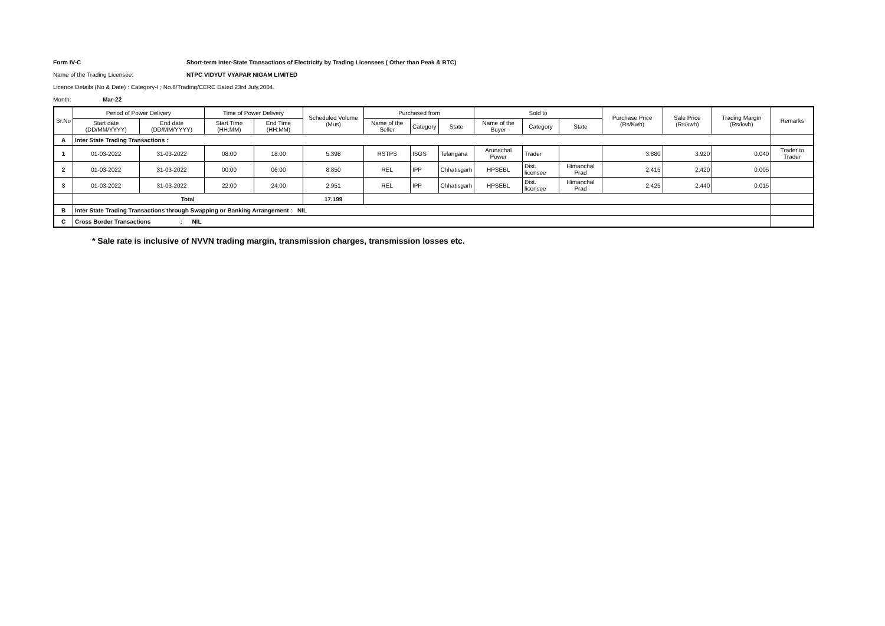Form IV-C Short-term Inter-State Transactions of Electricity by Trading Licensees ( Other than Peak & RTC)
Name of the Trading Licensee: NTPC VIDYUT VYAPAR NIGAM LIMITED
Licence Details (No & Date) : Category-I ; No.6/Trading/CERC Dated 23rd July,2004.
Month: Mar-22
| Sr.No | Period of Power Delivery | | Time of Power Delivery | | Scheduled Volume (Mus) | Purchased from | | | Sold to | | | Purchase Price (Rs/Kwh) | Sale Price (Rs/kwh) | Trading Margin (Rs/kwh) | Remarks |
| --- | --- | --- | --- | --- | --- | --- | --- | --- | --- | --- | --- | --- | --- | --- | --- |
| | Start date (DD/MM/YYYY) | End date (DD/MM/YYYY) | Start Time (HH:MM) | End Time (HH:MM) | | Name of the Seller | Category | State | Name of the Buyer | Category | State | | | | |
| A | Inter State Trading Transactions : | | | | | | | | | | | | | | |
| 1 | 01-03-2022 | 31-03-2022 | 08:00 | 18:00 | 5.398 | RSTPS | ISGS | Telangana | Arunachal Power | Trader | | 3.880 | 3.920 | 0.040 | Trader to Trader |
| 2 | 01-03-2022 | 31-03-2022 | 00:00 | 06:00 | 8.850 | REL | IPP | Chhatisgarh | HPSEBL | Dist. licensee | Himanchal Prad | 2.415 | 2.420 | 0.005 | |
| 3 | 01-03-2022 | 31-03-2022 | 22:00 | 24:00 | 2.951 | REL | IPP | Chhatisgarh | HPSEBL | Dist. licensee | Himanchal Prad | 2.425 | 2.440 | 0.015 | |
| | Total | | | | 17.199 | | | | | | | | | | |
| B | Inter State Trading Transactions through Swapping or Banking Arrangement : NIL | | | | | | | | | | | | | | |
| C | Cross Border Transactions : NIL | | | | | | | | | | | | | | |
* Sale rate is inclusive of NVVN trading margin, transmission charges, transmission losses etc.